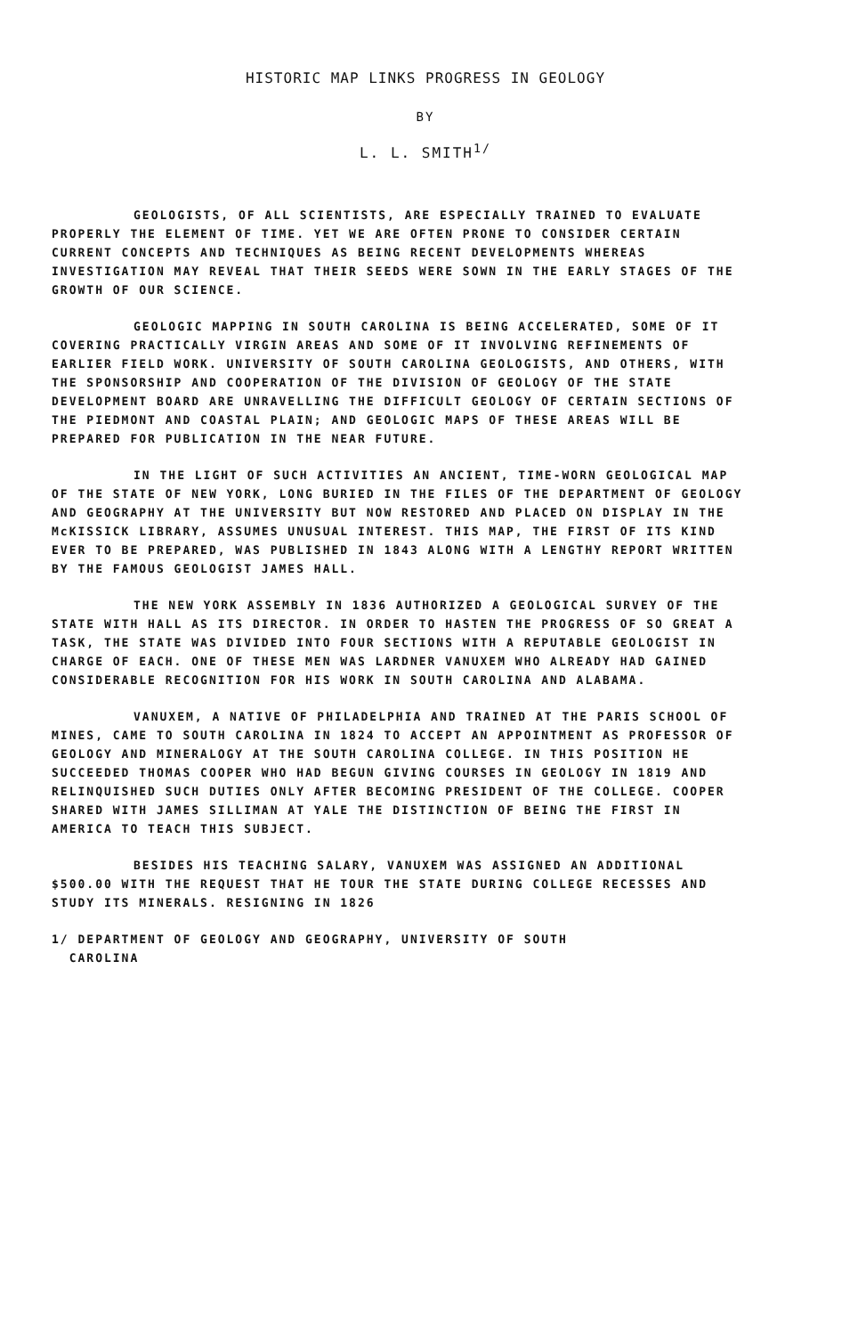HISTORIC MAP LINKS PROGRESS IN GEOLOGY
BY
L. L. SMITH<sup>1/</sup>
GEOLOGISTS, OF ALL SCIENTISTS, ARE ESPECIALLY TRAINED TO EVALUATE PROPERLY THE ELEMENT OF TIME. YET WE ARE OFTEN PRONE TO CONSIDER CERTAIN CURRENT CONCEPTS AND TECHNIQUES AS BEING RECENT DEVELOPMENTS WHEREAS INVESTIGATION MAY REVEAL THAT THEIR SEEDS WERE SOWN IN THE EARLY STAGES OF THE GROWTH OF OUR SCIENCE.
GEOLOGIC MAPPING IN SOUTH CAROLINA IS BEING ACCELERATED, SOME OF IT COVERING PRACTICALLY VIRGIN AREAS AND SOME OF IT INVOLVING REFINEMENTS OF EARLIER FIELD WORK. UNIVERSITY OF SOUTH CAROLINA GEOLOGISTS, AND OTHERS, WITH THE SPONSORSHIP AND COOPERATION OF THE DIVISION OF GEOLOGY OF THE STATE DEVELOPMENT BOARD ARE UNRAVELLING THE DIFFICULT GEOLOGY OF CERTAIN SECTIONS OF THE PIEDMONT AND COASTAL PLAIN; AND GEOLOGIC MAPS OF THESE AREAS WILL BE PREPARED FOR PUBLICATION IN THE NEAR FUTURE.
IN THE LIGHT OF SUCH ACTIVITIES AN ANCIENT, TIME-WORN GEOLOGICAL MAP OF THE STATE OF NEW YORK, LONG BURIED IN THE FILES OF THE DEPARTMENT OF GEOLOGY AND GEOGRAPHY AT THE UNIVERSITY BUT NOW RESTORED AND PLACED ON DISPLAY IN THE McKISSICK LIBRARY, ASSUMES UNUSUAL INTEREST. THIS MAP, THE FIRST OF ITS KIND EVER TO BE PREPARED, WAS PUBLISHED IN 1843 ALONG WITH A LENGTHY REPORT WRITTEN BY THE FAMOUS GEOLOGIST JAMES HALL.
THE NEW YORK ASSEMBLY IN 1836 AUTHORIZED A GEOLOGICAL SURVEY OF THE STATE WITH HALL AS ITS DIRECTOR. IN ORDER TO HASTEN THE PROGRESS OF SO GREAT A TASK, THE STATE WAS DIVIDED INTO FOUR SECTIONS WITH A REPUTABLE GEOLOGIST IN CHARGE OF EACH. ONE OF THESE MEN WAS LARDNER VANUXEM WHO ALREADY HAD GAINED CONSIDERABLE RECOGNITION FOR HIS WORK IN SOUTH CAROLINA AND ALABAMA.
VANUXEM, A NATIVE OF PHILADELPHIA AND TRAINED AT THE PARIS SCHOOL OF MINES, CAME TO SOUTH CAROLINA IN 1824 TO ACCEPT AN APPOINTMENT AS PROFESSOR OF GEOLOGY AND MINERALOGY AT THE SOUTH CAROLINA COLLEGE. IN THIS POSITION HE SUCCEEDED THOMAS COOPER WHO HAD BEGUN GIVING COURSES IN GEOLOGY IN 1819 AND RELINQUISHED SUCH DUTIES ONLY AFTER BECOMING PRESIDENT OF THE COLLEGE. COOPER SHARED WITH JAMES SILLIMAN AT YALE THE DISTINCTION OF BEING THE FIRST IN AMERICA TO TEACH THIS SUBJECT.
BESIDES HIS TEACHING SALARY, VANUXEM WAS ASSIGNED AN ADDITIONAL $500.00 WITH THE REQUEST THAT HE TOUR THE STATE DURING COLLEGE RECESSES AND STUDY ITS MINERALS. RESIGNING IN 1826
1/ DEPARTMENT OF GEOLOGY AND GEOGRAPHY, UNIVERSITY OF SOUTH
CAROLINA